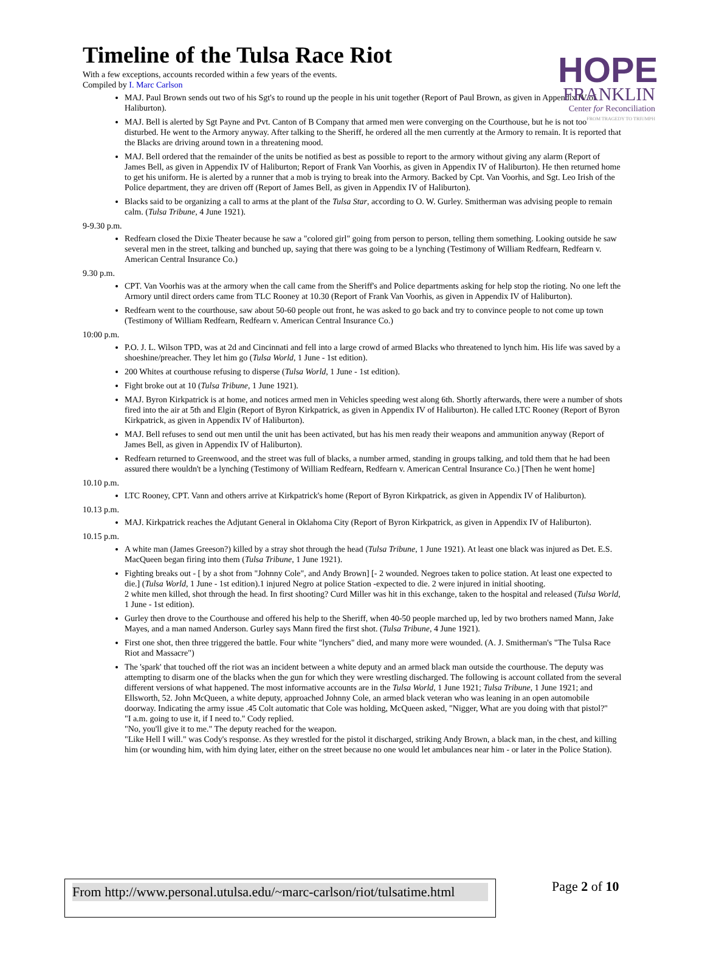HOPE
FRANKLIN
Center for Reconciliation
FROM TRAGEDY TO TRIUMPH
Timeline of the Tulsa Race Riot
With a few exceptions, accounts recorded within a few years of the events.
Compiled by I. Marc Carlson
MAJ. Paul Brown sends out two of his Sgt's to round up the people in his unit together (Report of Paul Brown, as given in Appendix IV of Haliburton).
MAJ. Bell is alerted by Sgt Payne and Pvt. Canton of B Company that armed men were converging on the Courthouse, but he is not too disturbed. He went to the Armory anyway. After talking to the Sheriff, he ordered all the men currently at the Armory to remain. It is reported that the Blacks are driving around town in a threatening mood.
MAJ. Bell ordered that the remainder of the units be notified as best as possible to report to the armory without giving any alarm (Report of James Bell, as given in Appendix IV of Haliburton; Report of Frank Van Voorhis, as given in Appendix IV of Haliburton). He then returned home to get his uniform. He is alerted by a runner that a mob is trying to break into the Armory. Backed by Cpt. Van Voorhis, and Sgt. Leo Irish of the Police department, they are driven off (Report of James Bell, as given in Appendix IV of Haliburton).
Blacks said to be organizing a call to arms at the plant of the Tulsa Star, according to O. W. Gurley. Smitherman was advising people to remain calm. (Tulsa Tribune, 4 June 1921).
9-9.30 p.m.
Redfearn closed the Dixie Theater because he saw a "colored girl" going from person to person, telling them something. Looking outside he saw several men in the street, talking and bunched up, saying that there was going to be a lynching (Testimony of William Redfearn, Redfearn v. American Central Insurance Co.)
9.30 p.m.
CPT. Van Voorhis was at the armory when the call came from the Sheriff's and Police departments asking for help stop the rioting. No one left the Armory until direct orders came from TLC Rooney at 10.30 (Report of Frank Van Voorhis, as given in Appendix IV of Haliburton).
Redfearn went to the courthouse, saw about 50-60 people out front, he was asked to go back and try to convince people to not come up town (Testimony of William Redfearn, Redfearn v. American Central Insurance Co.)
10:00 p.m.
P.O. J. L. Wilson TPD, was at 2d and Cincinnati and fell into a large crowd of armed Blacks who threatened to lynch him. His life was saved by a shoeshine/preacher. They let him go (Tulsa World, 1 June - 1st edition).
200 Whites at courthouse refusing to disperse (Tulsa World, 1 June - 1st edition).
Fight broke out at 10 (Tulsa Tribune, 1 June 1921).
MAJ. Byron Kirkpatrick is at home, and notices armed men in Vehicles speeding west along 6th. Shortly afterwards, there were a number of shots fired into the air at 5th and Elgin (Report of Byron Kirkpatrick, as given in Appendix IV of Haliburton). He called LTC Rooney (Report of Byron Kirkpatrick, as given in Appendix IV of Haliburton).
MAJ. Bell refuses to send out men until the unit has been activated, but has his men ready their weapons and ammunition anyway (Report of James Bell, as given in Appendix IV of Haliburton).
Redfearn returned to Greenwood, and the street was full of blacks, a number armed, standing in groups talking, and told them that he had been assured there wouldn't be a lynching (Testimony of William Redfearn, Redfearn v. American Central Insurance Co.) [Then he went home]
10.10 p.m.
LTC Rooney, CPT. Vann and others arrive at Kirkpatrick's home (Report of Byron Kirkpatrick, as given in Appendix IV of Haliburton).
10.13 p.m.
MAJ. Kirkpatrick reaches the Adjutant General in Oklahoma City (Report of Byron Kirkpatrick, as given in Appendix IV of Haliburton).
10.15 p.m.
A white man (James Greeson?) killed by a stray shot through the head (Tulsa Tribune, 1 June 1921). At least one black was injured as Det. E.S. MacQueen began firing into them (Tulsa Tribune, 1 June 1921).
Fighting breaks out - [ by a shot from "Johnny Cole", and Andy Brown] [- 2 wounded. Negroes taken to police station. At least one expected to die.] (Tulsa World, 1 June - 1st edition).1 injured Negro at police Station -expected to die. 2 were injured in initial shooting.
2 white men killed, shot through the head. In first shooting? Curd Miller was hit in this exchange, taken to the hospital and released (Tulsa World, 1 June - 1st edition).
Gurley then drove to the Courthouse and offered his help to the Sheriff, when 40-50 people marched up, led by two brothers named Mann, Jake Mayes, and a man named Anderson. Gurley says Mann fired the first shot. (Tulsa Tribune, 4 June 1921).
First one shot, then three triggered the battle. Four white "lynchers" died, and many more were wounded. (A. J. Smitherman's "The Tulsa Race Riot and Massacre")
The 'spark' that touched off the riot was an incident between a white deputy and an armed black man outside the courthouse. The deputy was attempting to disarm one of the blacks when the gun for which they were wrestling discharged. The following is account collated from the several different versions of what happened. The most informative accounts are in the Tulsa World, 1 June 1921; Tulsa Tribune, 1 June 1921; and Ellsworth, 52. John McQueen, a white deputy, approached Johnny Cole, an armed black veteran who was leaning in an open automobile doorway. Indicating the army issue .45 Colt automatic that Cole was holding, McQueen asked, "Nigger, What are you doing with that pistol?"
"I a.m. going to use it, if I need to." Cody replied.
"No, you'll give it to me." The deputy reached for the weapon.
"Like Hell I will." was Cody's response. As they wrestled for the pistol it discharged, striking Andy Brown, a black man, in the chest, and killing him (or wounding him, with him dying later, either on the street because no one would let ambulances near him - or later in the Police Station).
From http://www.personal.utulsa.edu/~marc-carlson/riot/tulsatime.html Page 2 of 10